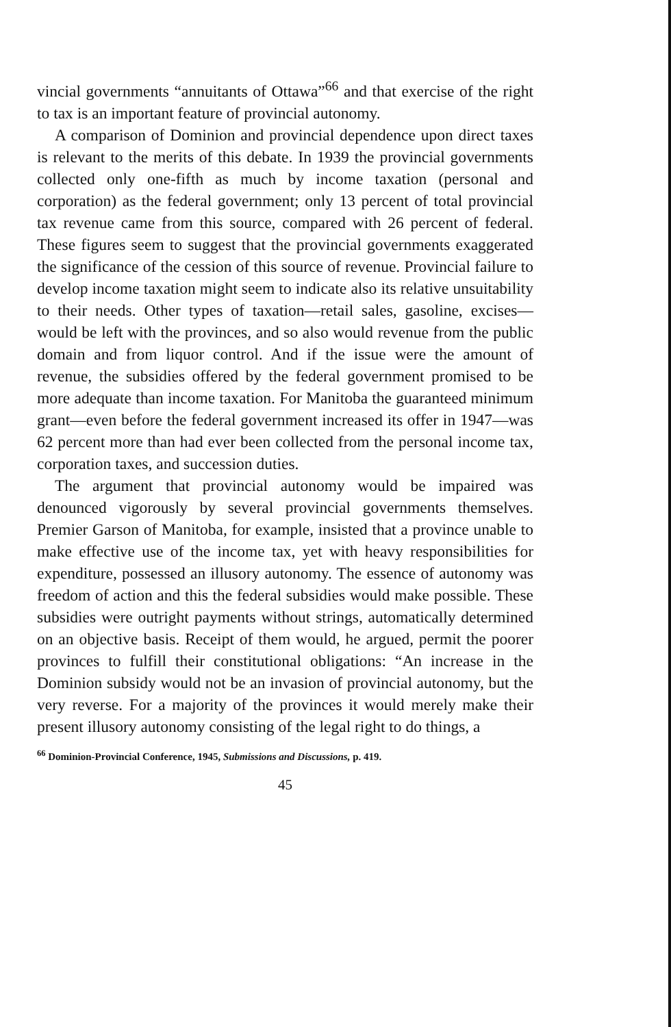vincial governments “annuitants of Ottawa”<sup>66</sup> and that exercise of the right to tax is an important feature of provincial autonomy.
A comparison of Dominion and provincial dependence upon direct taxes is relevant to the merits of this debate. In 1939 the provincial governments collected only one-fifth as much by income taxation (personal and corporation) as the federal government; only 13 percent of total provincial tax revenue came from this source, compared with 26 percent of federal. These figures seem to suggest that the provincial governments exaggerated the significance of the cession of this source of revenue. Provincial failure to develop income taxation might seem to indicate also its relative unsuitability to their needs. Other types of taxation—retail sales, gasoline, excises—would be left with the provinces, and so also would revenue from the public domain and from liquor control. And if the issue were the amount of revenue, the subsidies offered by the federal government promised to be more adequate than income taxation. For Manitoba the guaranteed minimum grant—even before the federal government increased its offer in 1947—was 62 percent more than had ever been collected from the personal income tax, corporation taxes, and succession duties.
The argument that provincial autonomy would be impaired was denounced vigorously by several provincial governments themselves. Premier Garson of Manitoba, for example, insisted that a province unable to make effective use of the income tax, yet with heavy responsibilities for expenditure, possessed an illusory autonomy. The essence of autonomy was freedom of action and this the federal subsidies would make possible. These subsidies were outright payments without strings, automatically determined on an objective basis. Receipt of them would, he argued, permit the poorer provinces to fulfill their constitutional obligations: “An increase in the Dominion subsidy would not be an invasion of provincial autonomy, but the very reverse. For a majority of the provinces it would merely make their present illusory autonomy consisting of the legal right to do things, a
<sup>66</sup> Dominion-Provincial Conference, 1945, Submissions and Discussions, p. 419.
45